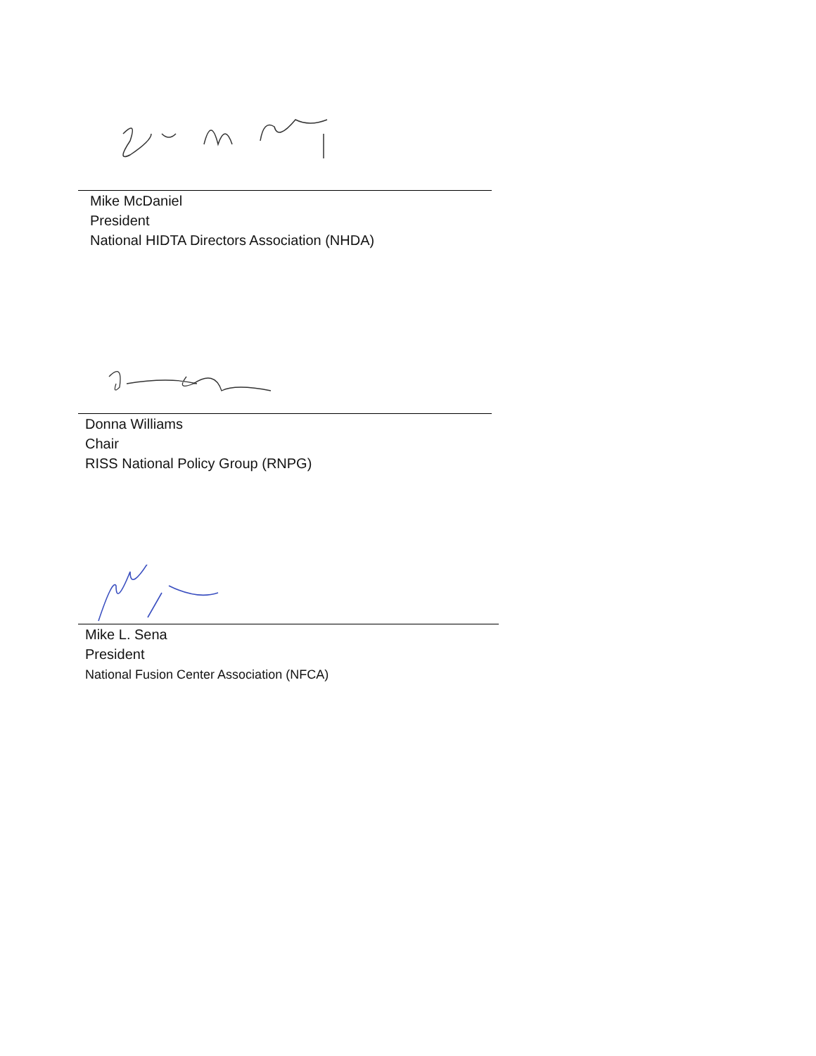Mike McDaniel
President
National HIDTA Directors Association (NHDA)
Donna Williams
Chair
RISS National Policy Group (RNPG)
Mike L. Sena
President
National Fusion Center Association (NFCA)